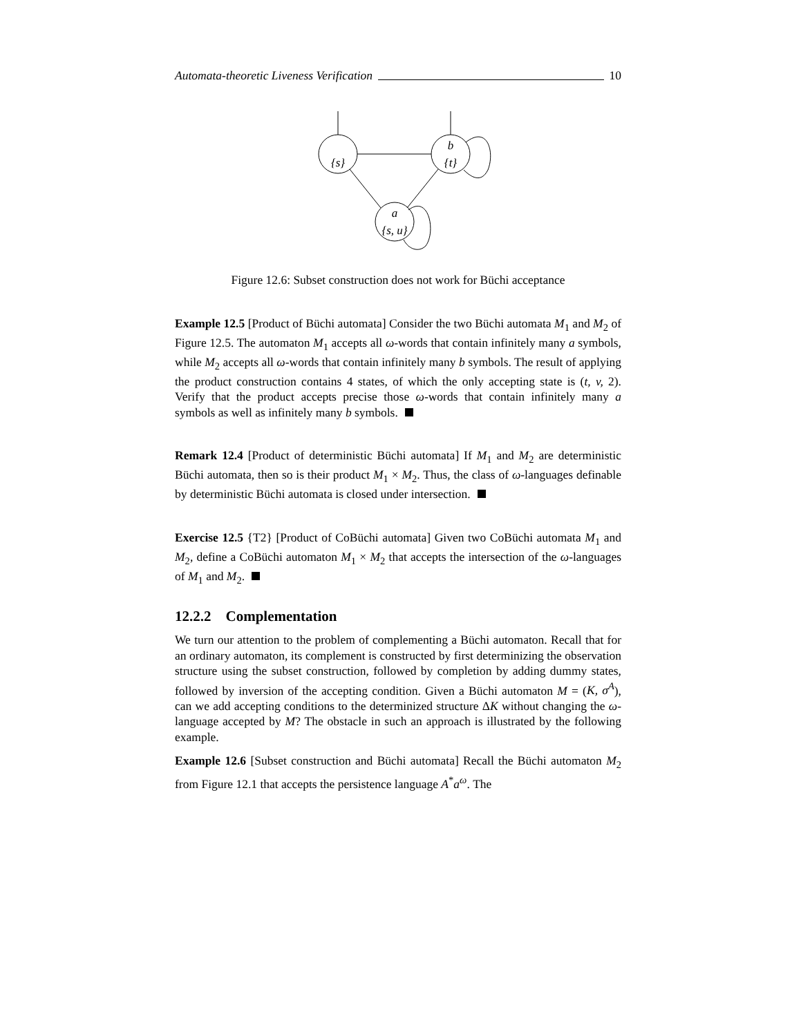Automata-theoretic Liveness Verification 10
b
{t}
{s}
a
{s, u}
Figure 12.6: Subset construction does not work for Büchi acceptance
Example 12.5 [Product of Büchi automata] Consider the two Büchi automata M<sub>1</sub> and M<sub>2</sub> of Figure 12.5. The automaton M<sub>1</sub> accepts all ω-words that contain infinitely many a symbols, while M<sub>2</sub> accepts all ω-words that contain infinitely many b symbols. The result of applying the product construction contains 4 states, of which the only accepting state is (t, v, 2). Verify that the product accepts precise those ω-words that contain infinitely many a symbols as well as infinitely many b symbols.
Remark 12.4 [Product of deterministic Büchi automata] If M<sub>1</sub> and M<sub>2</sub> are deterministic Büchi automata, then so is their product M<sub>1</sub> × M<sub>2</sub>. Thus, the class of ω-languages definable by deterministic Büchi automata is closed under intersection.
Exercise 12.5 {T2} [Product of CoBüchi automata] Given two CoBüchi automata M<sub>1</sub> and M<sub>2</sub>, define a CoBüchi automaton M<sub>1</sub> × M<sub>2</sub> that accepts the intersection of the ω-languages of M<sub>1</sub> and M<sub>2</sub>.
12.2.2 Complementation
We turn our attention to the problem of complementing a Büchi automaton. Recall that for an ordinary automaton, its complement is constructed by first determinizing the observation structure using the subset construction, followed by completion by adding dummy states, followed by inversion of the accepting condition. Given a Büchi automaton M = (K, σ<sup>A</sup>), can we add accepting conditions to the determinized structure ΔK without changing the ω-language accepted by M? The obstacle in such an approach is illustrated by the following example.
Example 12.6 [Subset construction and Büchi automata] Recall the Büchi automaton M<sub>2</sub> from Figure 12.1 that accepts the persistence language A<sup>*</sup>a<sup>ω</sup>. The